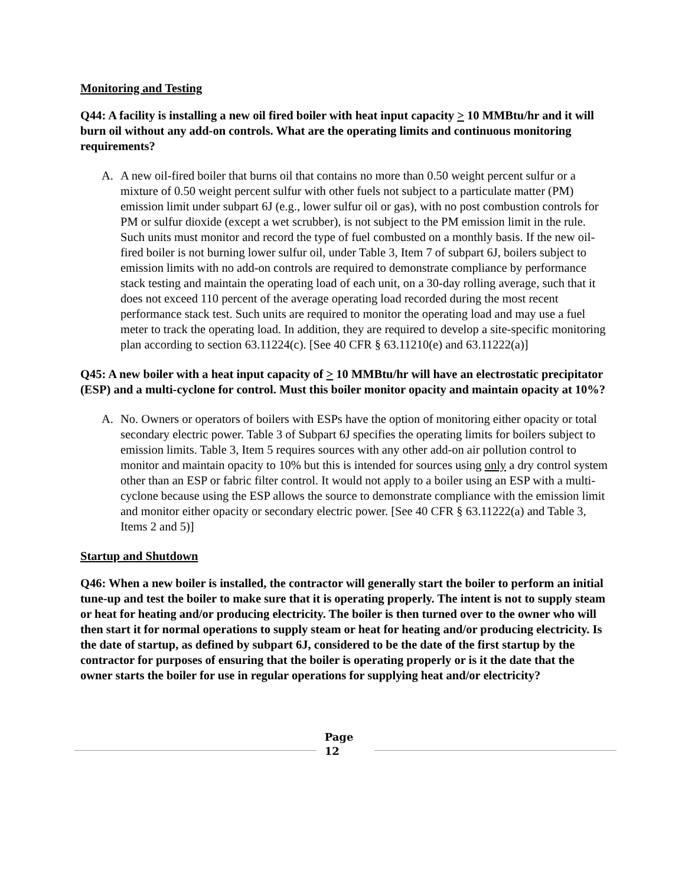Monitoring and Testing
Q44: A facility is installing a new oil fired boiler with heat input capacity > 10 MMBtu/hr and it will burn oil without any add-on controls. What are the operating limits and continuous monitoring requirements?
A. A new oil-fired boiler that burns oil that contains no more than 0.50 weight percent sulfur or a mixture of 0.50 weight percent sulfur with other fuels not subject to a particulate matter (PM) emission limit under subpart 6J (e.g., lower sulfur oil or gas), with no post combustion controls for PM or sulfur dioxide (except a wet scrubber), is not subject to the PM emission limit in the rule. Such units must monitor and record the type of fuel combusted on a monthly basis. If the new oil-fired boiler is not burning lower sulfur oil, under Table 3, Item 7 of subpart 6J, boilers subject to emission limits with no add-on controls are required to demonstrate compliance by performance stack testing and maintain the operating load of each unit, on a 30-day rolling average, such that it does not exceed 110 percent of the average operating load recorded during the most recent performance stack test. Such units are required to monitor the operating load and may use a fuel meter to track the operating load. In addition, they are required to develop a site-specific monitoring plan according to section 63.11224(c). [See 40 CFR § 63.11210(e) and 63.11222(a)]
Q45: A new boiler with a heat input capacity of > 10 MMBtu/hr will have an electrostatic precipitator (ESP) and a multi-cyclone for control. Must this boiler monitor opacity and maintain opacity at 10%?
A. No. Owners or operators of boilers with ESPs have the option of monitoring either opacity or total secondary electric power. Table 3 of Subpart 6J specifies the operating limits for boilers subject to emission limits. Table 3, Item 5 requires sources with any other add-on air pollution control to monitor and maintain opacity to 10% but this is intended for sources using only a dry control system other than an ESP or fabric filter control. It would not apply to a boiler using an ESP with a multi-cyclone because using the ESP allows the source to demonstrate compliance with the emission limit and monitor either opacity or secondary electric power. [See 40 CFR § 63.11222(a) and Table 3, Items 2 and 5)]
Startup and Shutdown
Q46: When a new boiler is installed, the contractor will generally start the boiler to perform an initial tune-up and test the boiler to make sure that it is operating properly. The intent is not to supply steam or heat for heating and/or producing electricity. The boiler is then turned over to the owner who will then start it for normal operations to supply steam or heat for heating and/or producing electricity. Is the date of startup, as defined by subpart 6J, considered to be the date of the first startup by the contractor for purposes of ensuring that the boiler is operating properly or is it the date that the owner starts the boiler for use in regular operations for supplying heat and/or electricity?
Page
12